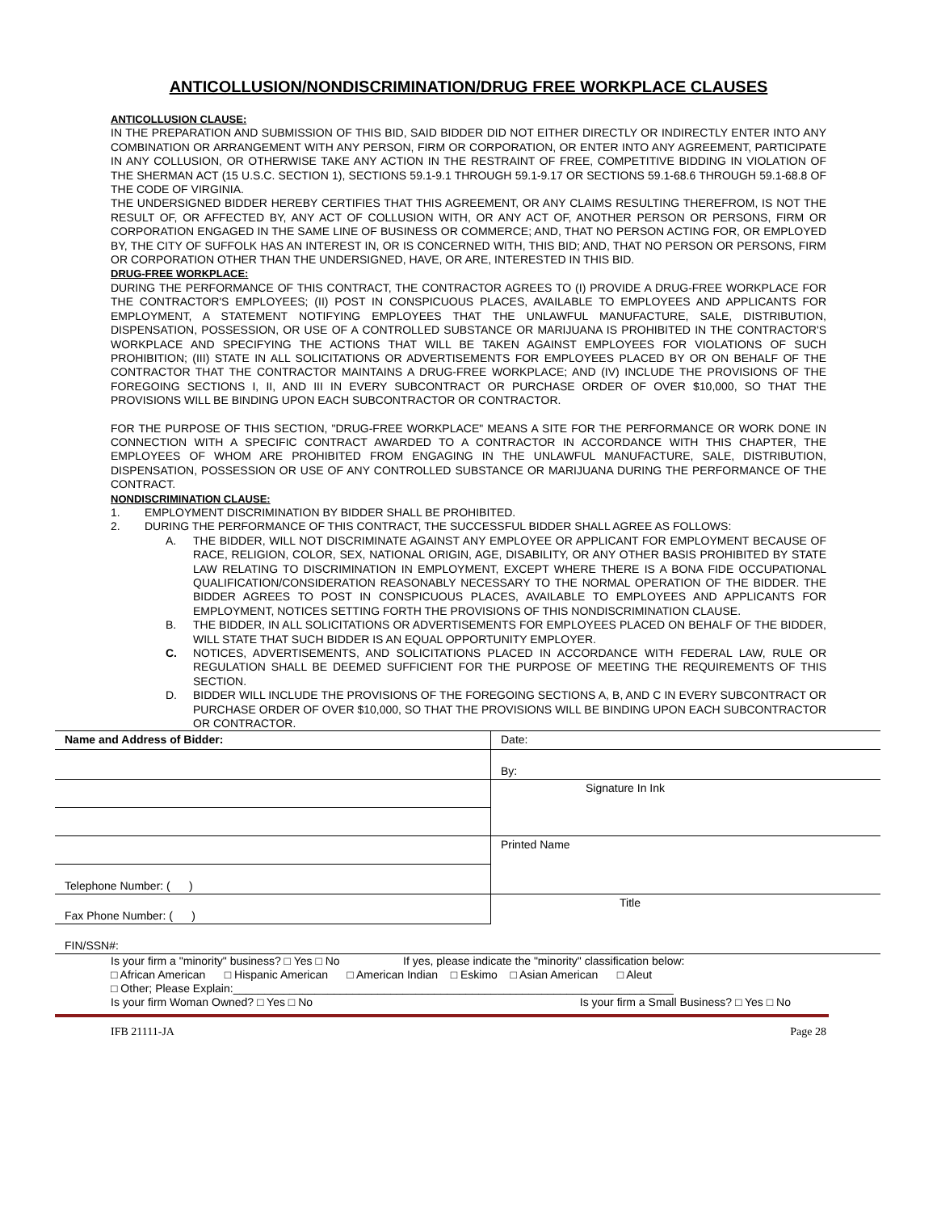ANTICOLLUSION/NONDISCRIMINATION/DRUG FREE WORKPLACE CLAUSES
ANTICOLLUSION CLAUSE:
IN THE PREPARATION AND SUBMISSION OF THIS BID, SAID BIDDER DID NOT EITHER DIRECTLY OR INDIRECTLY ENTER INTO ANY COMBINATION OR ARRANGEMENT WITH ANY PERSON, FIRM OR CORPORATION, OR ENTER INTO ANY AGREEMENT, PARTICIPATE IN ANY COLLUSION, OR OTHERWISE TAKE ANY ACTION IN THE RESTRAINT OF FREE, COMPETITIVE BIDDING IN VIOLATION OF THE SHERMAN ACT (15 U.S.C. SECTION 1), SECTIONS 59.1-9.1 THROUGH 59.1-9.17 OR SECTIONS 59.1-68.6 THROUGH 59.1-68.8 OF THE CODE OF VIRGINIA.
THE UNDERSIGNED BIDDER HEREBY CERTIFIES THAT THIS AGREEMENT, OR ANY CLAIMS RESULTING THEREFROM, IS NOT THE RESULT OF, OR AFFECTED BY, ANY ACT OF COLLUSION WITH, OR ANY ACT OF, ANOTHER PERSON OR PERSONS, FIRM OR CORPORATION ENGAGED IN THE SAME LINE OF BUSINESS OR COMMERCE; AND, THAT NO PERSON ACTING FOR, OR EMPLOYED BY, THE CITY OF SUFFOLK HAS AN INTEREST IN, OR IS CONCERNED WITH, THIS BID; AND, THAT NO PERSON OR PERSONS, FIRM OR CORPORATION OTHER THAN THE UNDERSIGNED, HAVE, OR ARE, INTERESTED IN THIS BID.
DRUG-FREE WORKPLACE:
DURING THE PERFORMANCE OF THIS CONTRACT, THE CONTRACTOR AGREES TO (I) PROVIDE A DRUG-FREE WORKPLACE FOR THE CONTRACTOR'S EMPLOYEES; (II) POST IN CONSPICUOUS PLACES, AVAILABLE TO EMPLOYEES AND APPLICANTS FOR EMPLOYMENT, A STATEMENT NOTIFYING EMPLOYEES THAT THE UNLAWFUL MANUFACTURE, SALE, DISTRIBUTION, DISPENSATION, POSSESSION, OR USE OF A CONTROLLED SUBSTANCE OR MARIJUANA IS PROHIBITED IN THE CONTRACTOR'S WORKPLACE AND SPECIFYING THE ACTIONS THAT WILL BE TAKEN AGAINST EMPLOYEES FOR VIOLATIONS OF SUCH PROHIBITION; (III) STATE IN ALL SOLICITATIONS OR ADVERTISEMENTS FOR EMPLOYEES PLACED BY OR ON BEHALF OF THE CONTRACTOR THAT THE CONTRACTOR MAINTAINS A DRUG-FREE WORKPLACE; AND (IV) INCLUDE THE PROVISIONS OF THE FOREGOING SECTIONS I, II, AND III IN EVERY SUBCONTRACT OR PURCHASE ORDER OF OVER $10,000, SO THAT THE PROVISIONS WILL BE BINDING UPON EACH SUBCONTRACTOR OR CONTRACTOR.
FOR THE PURPOSE OF THIS SECTION, "DRUG-FREE WORKPLACE" MEANS A SITE FOR THE PERFORMANCE OR WORK DONE IN CONNECTION WITH A SPECIFIC CONTRACT AWARDED TO A CONTRACTOR IN ACCORDANCE WITH THIS CHAPTER, THE EMPLOYEES OF WHOM ARE PROHIBITED FROM ENGAGING IN THE UNLAWFUL MANUFACTURE, SALE, DISTRIBUTION, DISPENSATION, POSSESSION OR USE OF ANY CONTROLLED SUBSTANCE OR MARIJUANA DURING THE PERFORMANCE OF THE CONTRACT.
NONDISCRIMINATION CLAUSE:
1. EMPLOYMENT DISCRIMINATION BY BIDDER SHALL BE PROHIBITED.
2. DURING THE PERFORMANCE OF THIS CONTRACT, THE SUCCESSFUL BIDDER SHALL AGREE AS FOLLOWS:
A. THE BIDDER, WILL NOT DISCRIMINATE AGAINST ANY EMPLOYEE OR APPLICANT FOR EMPLOYMENT BECAUSE OF RACE, RELIGION, COLOR, SEX, NATIONAL ORIGIN, AGE, DISABILITY, OR ANY OTHER BASIS PROHIBITED BY STATE LAW RELATING TO DISCRIMINATION IN EMPLOYMENT, EXCEPT WHERE THERE IS A BONA FIDE OCCUPATIONAL QUALIFICATION/CONSIDERATION REASONABLY NECESSARY TO THE NORMAL OPERATION OF THE BIDDER. THE BIDDER AGREES TO POST IN CONSPICUOUS PLACES, AVAILABLE TO EMPLOYEES AND APPLICANTS FOR EMPLOYMENT, NOTICES SETTING FORTH THE PROVISIONS OF THIS NONDISCRIMINATION CLAUSE.
B. THE BIDDER, IN ALL SOLICITATIONS OR ADVERTISEMENTS FOR EMPLOYEES PLACED ON BEHALF OF THE BIDDER, WILL STATE THAT SUCH BIDDER IS AN EQUAL OPPORTUNITY EMPLOYER.
C. NOTICES, ADVERTISEMENTS, AND SOLICITATIONS PLACED IN ACCORDANCE WITH FEDERAL LAW, RULE OR REGULATION SHALL BE DEEMED SUFFICIENT FOR THE PURPOSE OF MEETING THE REQUIREMENTS OF THIS SECTION.
D. BIDDER WILL INCLUDE THE PROVISIONS OF THE FOREGOING SECTIONS A, B, AND C IN EVERY SUBCONTRACT OR PURCHASE ORDER OF OVER $10,000, SO THAT THE PROVISIONS WILL BE BINDING UPON EACH SUBCONTRACTOR OR CONTRACTOR.
| Name and Address of Bidder: | Date: |
| | By: |
| | Signature In Ink |
| | Printed Name |
| Telephone Number: ( ) | |
| Fax Phone Number: ( ) | Title |
| FIN/SSN#: | |
Is your firm a "minority" business? □ Yes □ No If yes, please indicate the "minority" classification below:
□ African American □ Hispanic American □ American Indian □ Eskimo □ Asian American □ Aleut
□ Other; Please Explain:______________________________________________________________________
Is your firm Woman Owned? □ Yes □ No Is your firm a Small Business? □ Yes □ No
IFB 21111-JA Page 28